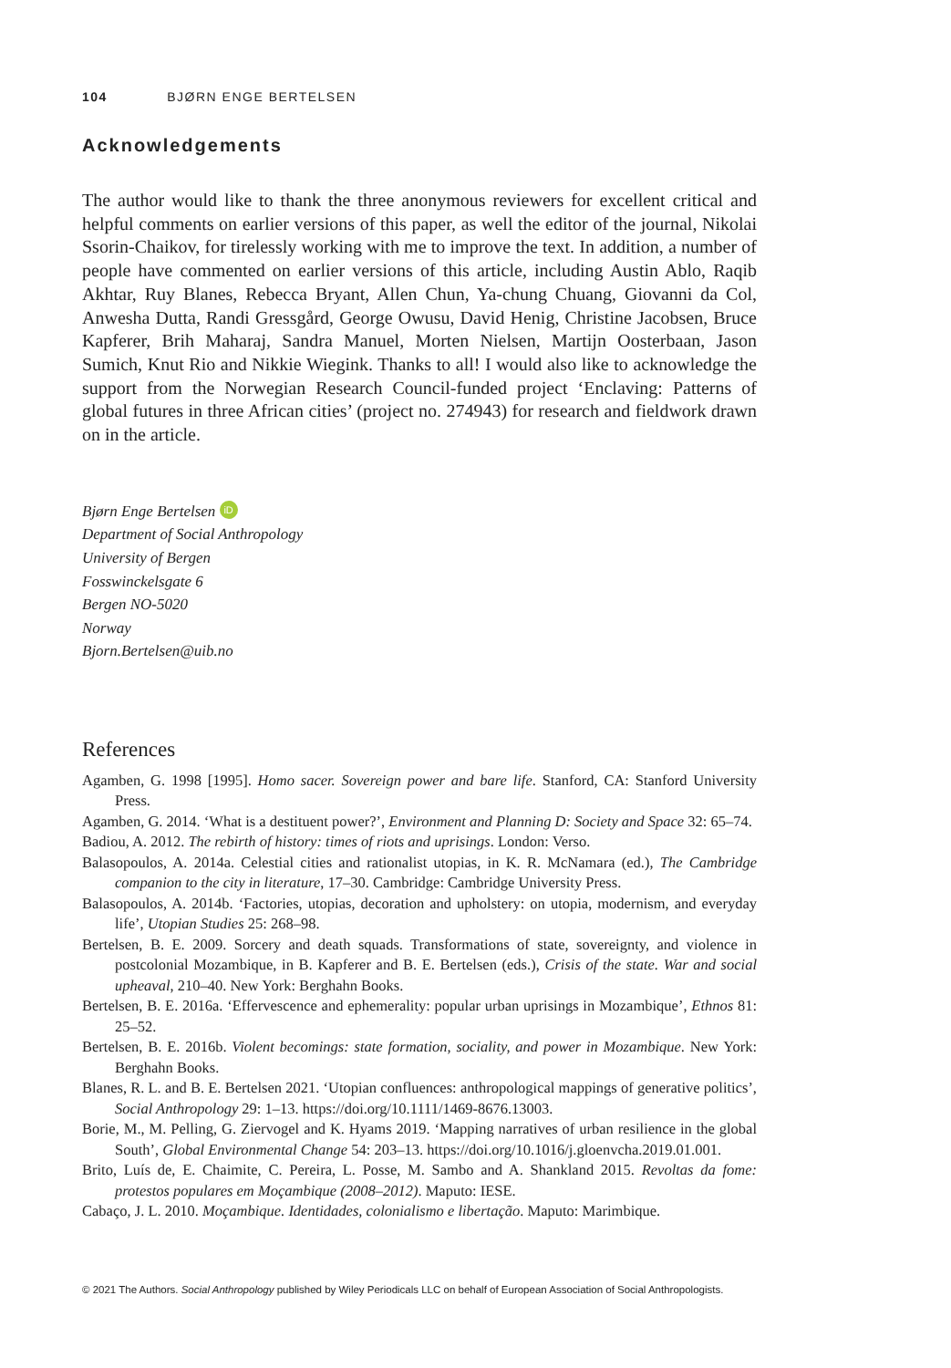104 BJØRN ENGE BERTELSEN
Acknowledgements
The author would like to thank the three anonymous reviewers for excellent critical and helpful comments on earlier versions of this paper, as well the editor of the journal, Nikolai Ssorin-Chaikov, for tirelessly working with me to improve the text. In addition, a number of people have commented on earlier versions of this article, including Austin Ablo, Raqib Akhtar, Ruy Blanes, Rebecca Bryant, Allen Chun, Ya-chung Chuang, Giovanni da Col, Anwesha Dutta, Randi Gressgård, George Owusu, David Henig, Christine Jacobsen, Bruce Kapferer, Brih Maharaj, Sandra Manuel, Morten Nielsen, Martijn Oosterbaan, Jason Sumich, Knut Rio and Nikkie Wiegink. Thanks to all! I would also like to acknowledge the support from the Norwegian Research Council-funded project ‘Enclaving: Patterns of global futures in three African cities’ (project no. 274943) for research and fieldwork drawn on in the article.
Bjørn Enge Bertelsen iD
Department of Social Anthropology
University of Bergen
Fosswinckelsgate 6
Bergen NO-5020
Norway
Bjorn.Bertelsen@uib.no
References
Agamben, G. 1998 [1995]. Homo sacer. Sovereign power and bare life. Stanford, CA: Stanford University Press.
Agamben, G. 2014. ‘What is a destituent power?’, Environment and Planning D: Society and Space 32: 65–74.
Badiou, A. 2012. The rebirth of history: times of riots and uprisings. London: Verso.
Balasopoulos, A. 2014a. Celestial cities and rationalist utopias, in K. R. McNamara (ed.), The Cambridge companion to the city in literature, 17–30. Cambridge: Cambridge University Press.
Balasopoulos, A. 2014b. ‘Factories, utopias, decoration and upholstery: on utopia, modernism, and everyday life’, Utopian Studies 25: 268–98.
Bertelsen, B. E. 2009. Sorcery and death squads. Transformations of state, sovereignty, and violence in postcolonial Mozambique, in B. Kapferer and B. E. Bertelsen (eds.), Crisis of the state. War and social upheaval, 210–40. New York: Berghahn Books.
Bertelsen, B. E. 2016a. ‘Effervescence and ephemerality: popular urban uprisings in Mozambique’, Ethnos 81: 25–52.
Bertelsen, B. E. 2016b. Violent becomings: state formation, sociality, and power in Mozambique. New York: Berghahn Books.
Blanes, R. L. and B. E. Bertelsen 2021. ‘Utopian confluences: anthropological mappings of generative politics’, Social Anthropology 29: 1–13. https://doi.org/10.1111/1469-8676.13003.
Borie, M., M. Pelling, G. Ziervogel and K. Hyams 2019. ‘Mapping narratives of urban resilience in the global South’, Global Environmental Change 54: 203–13. https://doi.org/10.1016/j.gloenvcha.2019.01.001.
Brito, Luís de, E. Chaimite, C. Pereira, L. Posse, M. Sambo and A. Shankland 2015. Revoltas da fome: protestos populares em Moçambique (2008–2012). Maputo: IESE.
Cabaço, J. L. 2010. Moçambique. Identidades, colonialismo e libertação. Maputo: Marimbique.
© 2021 The Authors. Social Anthropology published by Wiley Periodicals LLC on behalf of European Association of Social Anthropologists.